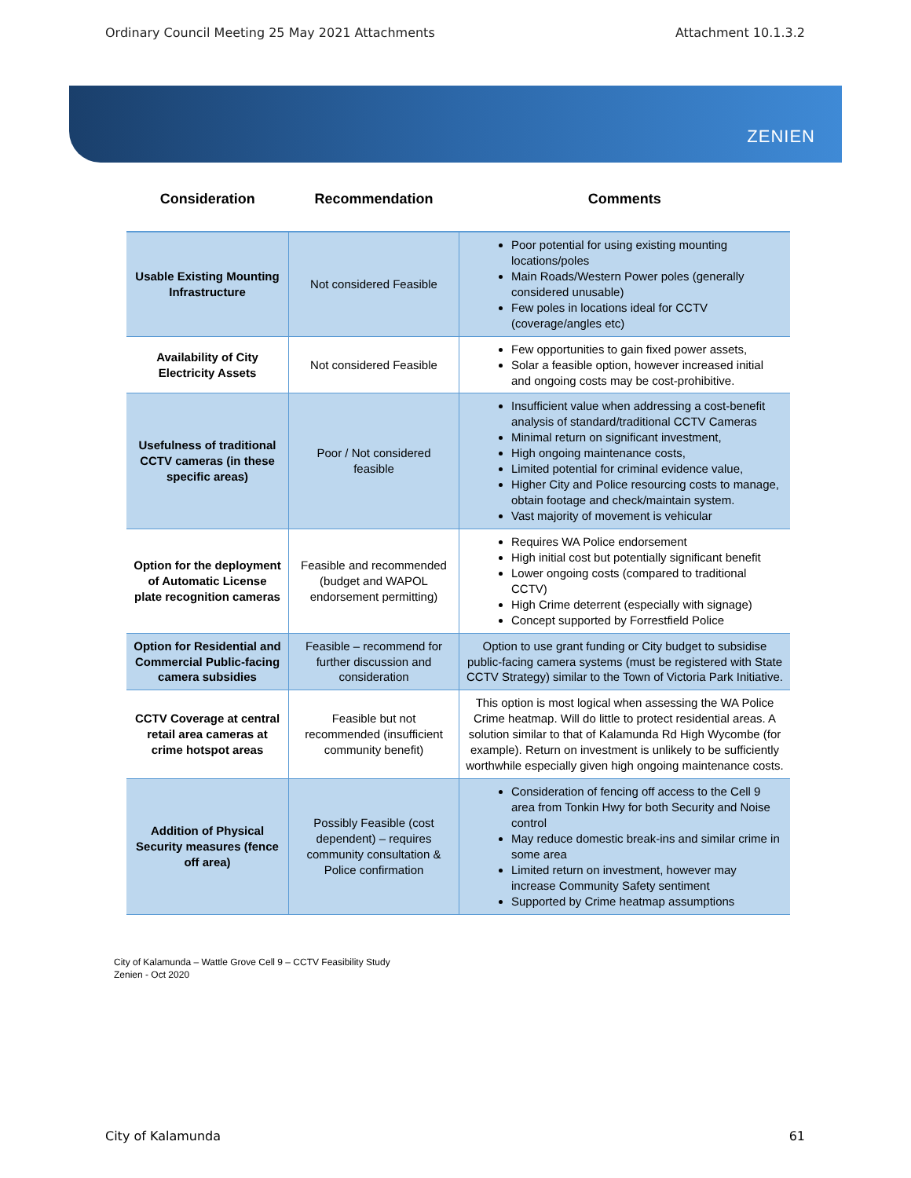Ordinary Council Meeting 25 May 2021 Attachments Attachment 10.1.3.2
ZENIEN
| Consideration | Recommendation | Comments |
| --- | --- | --- |
| Usable Existing Mounting Infrastructure | Not considered Feasible | Poor potential for using existing mounting locations/poles Main Roads/Western Power poles (generally considered unusable) Few poles in locations ideal for CCTV (coverage/angles etc) |
| Availability of City Electricity Assets | Not considered Feasible | Few opportunities to gain fixed power assets, Solar a feasible option, however increased initial and ongoing costs may be cost-prohibitive. |
| Usefulness of traditional CCTV cameras (in these specific areas) | Poor / Not considered feasible | Insufficient value when addressing a cost-benefit analysis of standard/traditional CCTV Cameras Minimal return on significant investment, High ongoing maintenance costs, Limited potential for criminal evidence value, Higher City and Police resourcing costs to manage, obtain footage and check/maintain system. Vast majority of movement is vehicular |
| Option for the deployment of Automatic License plate recognition cameras | Feasible and recommended (budget and WAPOL endorsement permitting) | Requires WA Police endorsement High initial cost but potentially significant benefit Lower ongoing costs (compared to traditional CCTV) High Crime deterrent (especially with signage) Concept supported by Forrestfield Police |
| Option for Residential and Commercial Public-facing camera subsidies | Feasible – recommend for further discussion and consideration | Option to use grant funding or City budget to subsidise public-facing camera systems (must be registered with State CCTV Strategy) similar to the Town of Victoria Park Initiative. |
| CCTV Coverage at central retail area cameras at crime hotspot areas | Feasible but not recommended (insufficient community benefit) | This option is most logical when assessing the WA Police Crime heatmap. Will do little to protect residential areas. A solution similar to that of Kalamunda Rd High Wycombe (for example). Return on investment is unlikely to be sufficiently worthwhile especially given high ongoing maintenance costs. |
| Addition of Physical Security measures (fence off area) | Possibly Feasible (cost dependent) – requires community consultation & Police confirmation | Consideration of fencing off access to the Cell 9 area from Tonkin Hwy for both Security and Noise control May reduce domestic break-ins and similar crime in some area Limited return on investment, however may increase Community Safety sentiment Supported by Crime heatmap assumptions |
City of Kalamunda – Wattle Grove Cell 9 – CCTV Feasibility Study
Zenien - Oct 2020
City of Kalamunda 61